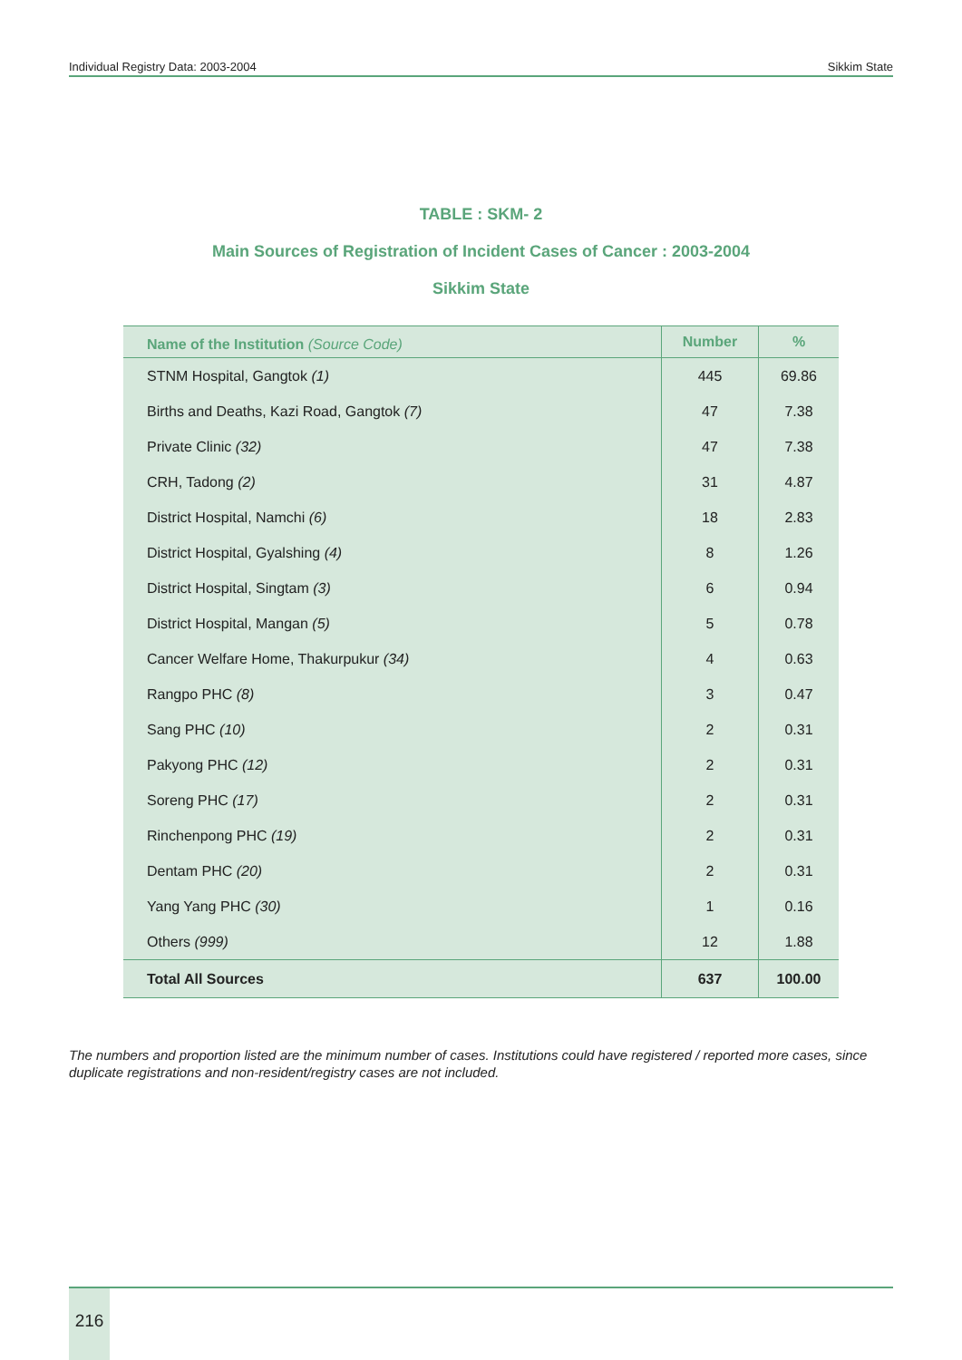Individual Registry Data: 2003-2004 Sikkim State
TABLE : SKM- 2
Main Sources of Registration of Incident Cases of Cancer : 2003-2004
Sikkim State
| Name of the Institution (Source Code) | Number | % |
| --- | --- | --- |
| STNM Hospital, Gangtok (1) | 445 | 69.86 |
| Births and Deaths, Kazi Road, Gangtok (7) | 47 | 7.38 |
| Private Clinic (32) | 47 | 7.38 |
| CRH, Tadong (2) | 31 | 4.87 |
| District Hospital, Namchi (6) | 18 | 2.83 |
| District Hospital, Gyalshing (4) | 8 | 1.26 |
| District Hospital, Singtam (3) | 6 | 0.94 |
| District Hospital, Mangan (5) | 5 | 0.78 |
| Cancer Welfare Home, Thakurpukur (34) | 4 | 0.63 |
| Rangpo PHC (8) | 3 | 0.47 |
| Sang PHC (10) | 2 | 0.31 |
| Pakyong PHC (12) | 2 | 0.31 |
| Soreng PHC (17) | 2 | 0.31 |
| Rinchenpong PHC (19) | 2 | 0.31 |
| Dentam PHC (20) | 2 | 0.31 |
| Yang Yang PHC (30) | 1 | 0.16 |
| Others (999) | 12 | 1.88 |
| Total All Sources | 637 | 100.00 |
The numbers and proportion listed are the minimum number of cases. Institutions could have registered / reported more cases, since duplicate registrations and non-resident/registry cases are not included.
216